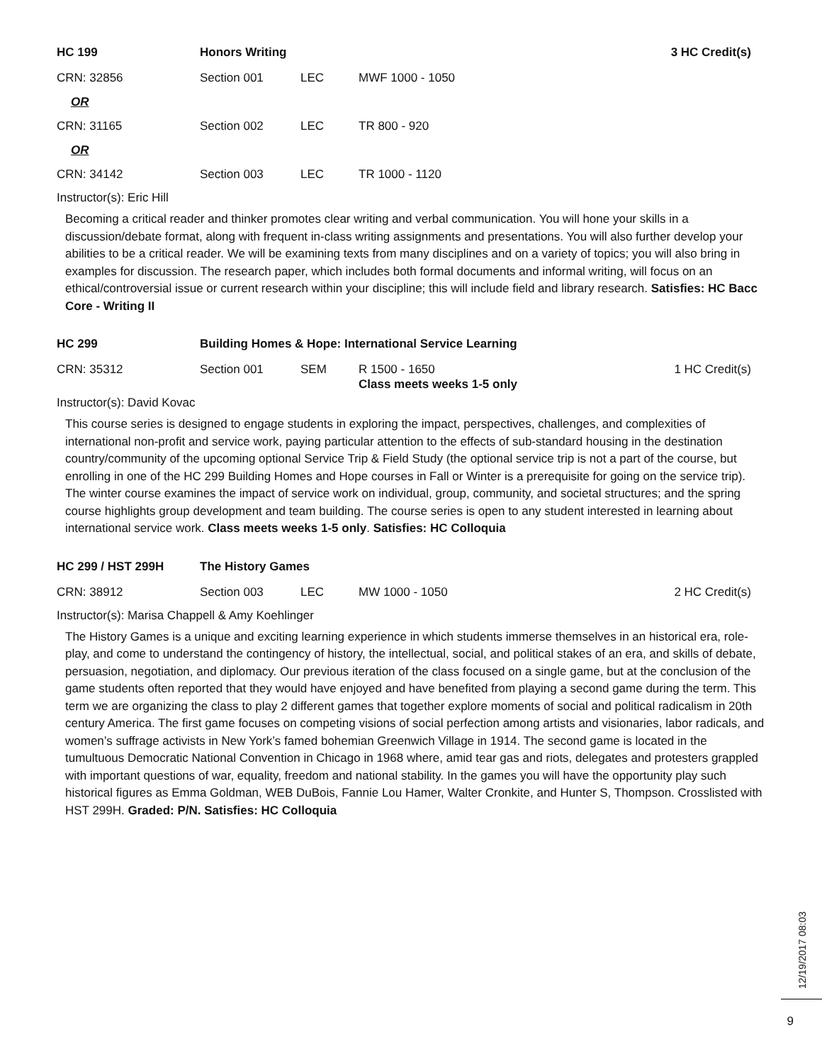HC 199 Honors Writing 3 HC Credit(s)
CRN: 32856 Section 001 LEC MWF 1000 - 1050
OR
CRN: 31165 Section 002 LEC TR 800 - 920
OR
CRN: 34142 Section 003 LEC TR 1000 - 1120
Instructor(s): Eric Hill
Becoming a critical reader and thinker promotes clear writing and verbal communication. You will hone your skills in a discussion/debate format, along with frequent in-class writing assignments and presentations. You will also further develop your abilities to be a critical reader. We will be examining texts from many disciplines and on a variety of topics; you will also bring in examples for discussion. The research paper, which includes both formal documents and informal writing, will focus on an ethical/controversial issue or current research within your discipline; this will include field and library research. Satisfies: HC Bacc Core - Writing II
HC 299
Building Homes & Hope: International Service Learning
CRN: 35312 Section 001 SEM R 1500 - 1650 1 HC Credit(s)
Class meets weeks 1-5 only
Instructor(s): David Kovac
This course series is designed to engage students in exploring the impact, perspectives, challenges, and complexities of international non-profit and service work, paying particular attention to the effects of sub-standard housing in the destination country/community of the upcoming optional Service Trip & Field Study (the optional service trip is not a part of the course, but enrolling in one of the HC 299 Building Homes and Hope courses in Fall or Winter is a prerequisite for going on the service trip). The winter course examines the impact of service work on individual, group, community, and societal structures; and the spring course highlights group development and team building. The course series is open to any student interested in learning about international service work. Class meets weeks 1-5 only. Satisfies: HC Colloquia
HC 299 / HST 299H The History Games
CRN: 38912 Section 003 LEC MW 1000 - 1050 2 HC Credit(s)
Instructor(s): Marisa Chappell & Amy Koehlinger
The History Games is a unique and exciting learning experience in which students immerse themselves in an historical era, role-play, and come to understand the contingency of history, the intellectual, social, and political stakes of an era, and skills of debate, persuasion, negotiation, and diplomacy. Our previous iteration of the class focused on a single game, but at the conclusion of the game students often reported that they would have enjoyed and have benefited from playing a second game during the term. This term we are organizing the class to play 2 different games that together explore moments of social and political radicalism in 20th century America. The first game focuses on competing visions of social perfection among artists and visionaries, labor radicals, and women’s suffrage activists in New York’s famed bohemian Greenwich Village in 1914. The second game is located in the tumultuous Democratic National Convention in Chicago in 1968 where, amid tear gas and riots, delegates and protesters grappled with important questions of war, equality, freedom and national stability. In the games you will have the opportunity play such historical figures as Emma Goldman, WEB DuBois, Fannie Lou Hamer, Walter Cronkite, and Hunter S, Thompson. Crosslisted with HST 299H. Graded: P/N. Satisfies: HC Colloquia
12/19/2017 08:03
9